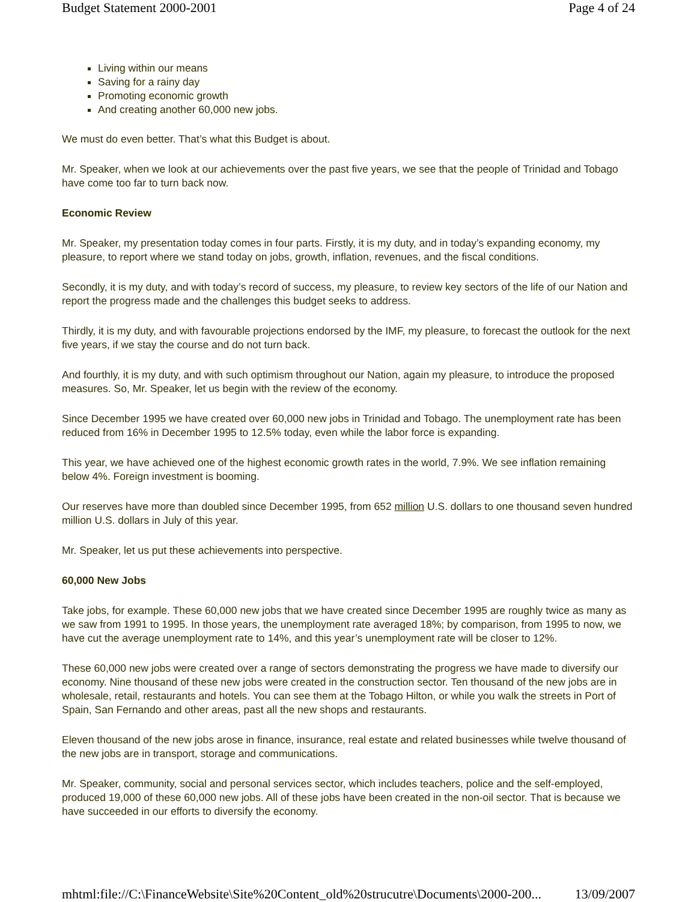Budget Statement 2000-2001 Page 4 of 24
Living within our means
Saving for a rainy day
Promoting economic growth
And creating another 60,000 new jobs.
We must do even better. That’s what this Budget is about.
Mr. Speaker, when we look at our achievements over the past five years, we see that the people of Trinidad and Tobago have come too far to turn back now.
Economic Review
Mr. Speaker, my presentation today comes in four parts. Firstly, it is my duty, and in today’s expanding economy, my pleasure, to report where we stand today on jobs, growth, inflation, revenues, and the fiscal conditions.
Secondly, it is my duty, and with today’s record of success, my pleasure, to review key sectors of the life of our Nation and report the progress made and the challenges this budget seeks to address.
Thirdly, it is my duty, and with favourable projections endorsed by the IMF, my pleasure, to forecast the outlook for the next five years, if we stay the course and do not turn back.
And fourthly, it is my duty, and with such optimism throughout our Nation, again my pleasure, to introduce the proposed measures. So, Mr. Speaker, let us begin with the review of the economy.
Since December 1995 we have created over 60,000 new jobs in Trinidad and Tobago. The unemployment rate has been reduced from 16% in December 1995 to 12.5% today, even while the labor force is expanding.
This year, we have achieved one of the highest economic growth rates in the world, 7.9%. We see inflation remaining below 4%. Foreign investment is booming.
Our reserves have more than doubled since December 1995, from 652 million U.S. dollars to one thousand seven hundred million U.S. dollars in July of this year.
Mr. Speaker, let us put these achievements into perspective.
60,000 New Jobs
Take jobs, for example. These 60,000 new jobs that we have created since December 1995 are roughly twice as many as we saw from 1991 to 1995. In those years, the unemployment rate averaged 18%; by comparison, from 1995 to now, we have cut the average unemployment rate to 14%, and this year’s unemployment rate will be closer to 12%.
These 60,000 new jobs were created over a range of sectors demonstrating the progress we have made to diversify our economy. Nine thousand of these new jobs were created in the construction sector. Ten thousand of the new jobs are in wholesale, retail, restaurants and hotels. You can see them at the Tobago Hilton, or while you walk the streets in Port of Spain, San Fernando and other areas, past all the new shops and restaurants.
Eleven thousand of the new jobs arose in finance, insurance, real estate and related businesses while twelve thousand of the new jobs are in transport, storage and communications.
Mr. Speaker, community, social and personal services sector, which includes teachers, police and the self-employed, produced 19,000 of these 60,000 new jobs. All of these jobs have been created in the non-oil sector. That is because we have succeeded in our efforts to diversify the economy.
mhtml:file://C:\FinanceWebsite\Site%20Content_old%20strucutre\Documents\2000-200... 13/09/2007